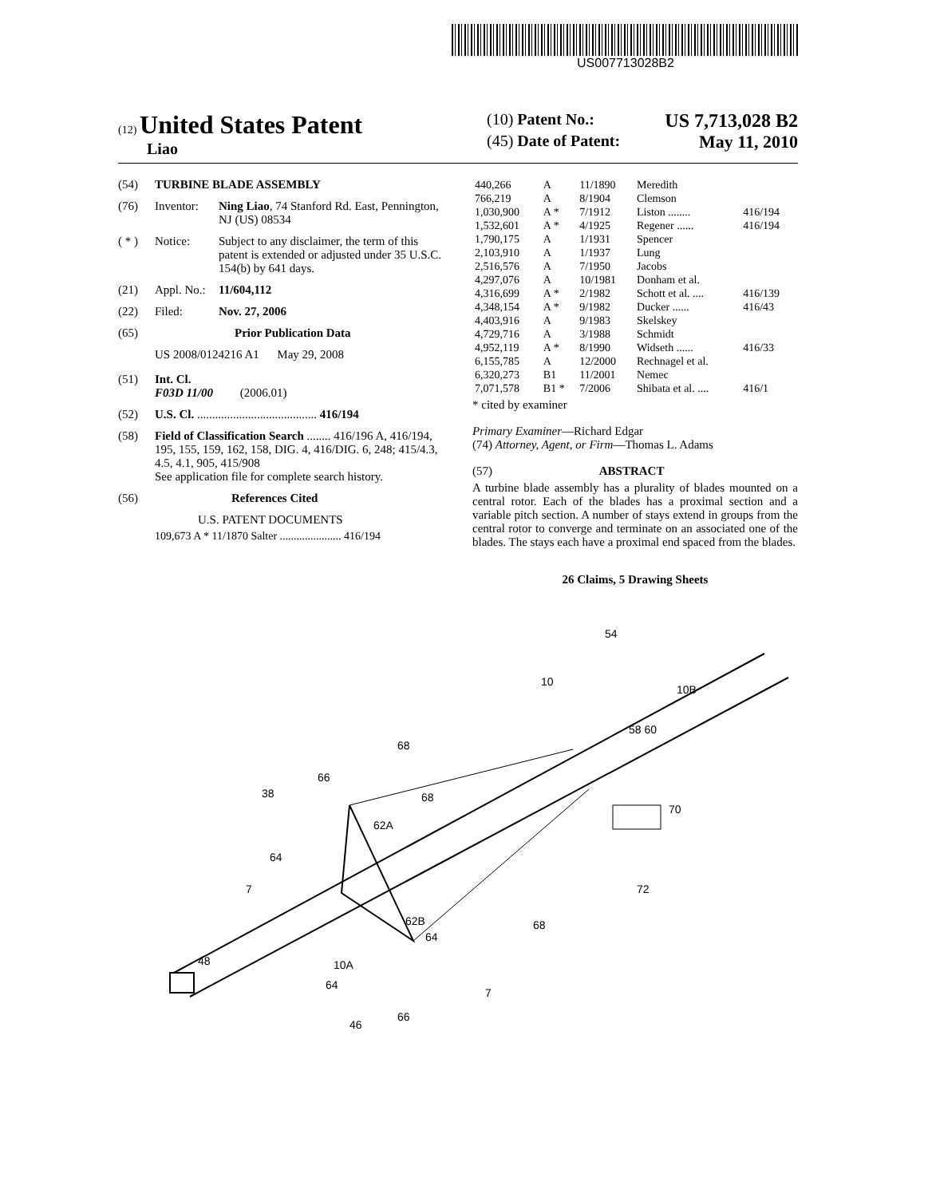US007713028B2
(12) United States Patent
Liao
(10) Patent No.: US 7,713,028 B2
(45) Date of Patent: May 11, 2010
(54) TURBINE BLADE ASSEMBLY
(76) Inventor: Ning Liao, 74 Stanford Rd. East, Pennington, NJ (US) 08534
( * ) Notice: Subject to any disclaimer, the term of this patent is extended or adjusted under 35 U.S.C. 154(b) by 641 days.
(21) Appl. No.: 11/604,112
(22) Filed: Nov. 27, 2006
(65) Prior Publication Data
US 2008/0124216 A1 May 29, 2008
(51) Int. Cl.
F03D 11/00 (2006.01)
(52) U.S. Cl. ........................................ 416/194
(58) Field of Classification Search ........ 416/196 A, 416/194, 195, 155, 159, 162, 158, DIG. 4, 416/DIG. 6, 248; 415/4.3, 4.5, 4.1, 905, 415/908
See application file for complete search history.
(56) References Cited
U.S. PATENT DOCUMENTS
109,673 A * 11/1870 Salter ...................... 416/194
| 440,266 | A | 11/1890 | Meredith | |
| 766,219 | A | 8/1904 | Clemson | |
| 1,030,900 | A * | 7/1912 | Liston ........ | 416/194 |
| 1,532,601 | A * | 4/1925 | Regener ...... | 416/194 |
| 1,790,175 | A | 1/1931 | Spencer | |
| 2,103,910 | A | 1/1937 | Lung | |
| 2,516,576 | A | 7/1950 | Jacobs | |
| 4,297,076 | A | 10/1981 | Donham et al. | |
| 4,316,699 | A * | 2/1982 | Schott et al. .... | 416/139 |
| 4,348,154 | A * | 9/1982 | Ducker ...... | 416/43 |
| 4,403,916 | A | 9/1983 | Skelskey | |
| 4,729,716 | A | 3/1988 | Schmidt | |
| 4,952,119 | A * | 8/1990 | Widseth ...... | 416/33 |
| 6,155,785 | A | 12/2000 | Rechnagel et al. | |
| 6,320,273 | B1 | 11/2001 | Nemec | |
| 7,071,578 | B1 * | 7/2006 | Shibata et al. .... | 416/1 |
* cited by examiner
Primary Examiner—Richard Edgar
(74) Attorney, Agent, or Firm—Thomas L. Adams
(57) ABSTRACT
A turbine blade assembly has a plurality of blades mounted on a central rotor. Each of the blades has a proximal section and a variable pitch section. A number of stays extend in groups from the central rotor to converge and terminate on an associated one of the blades. The stays each have a proximal end spaced from the blades.
26 Claims, 5 Drawing Sheets
54
10
10B
58 60
68
66
38
68
62A
64
7
70
72
62B
64
68
48
10A
64
7
66
46